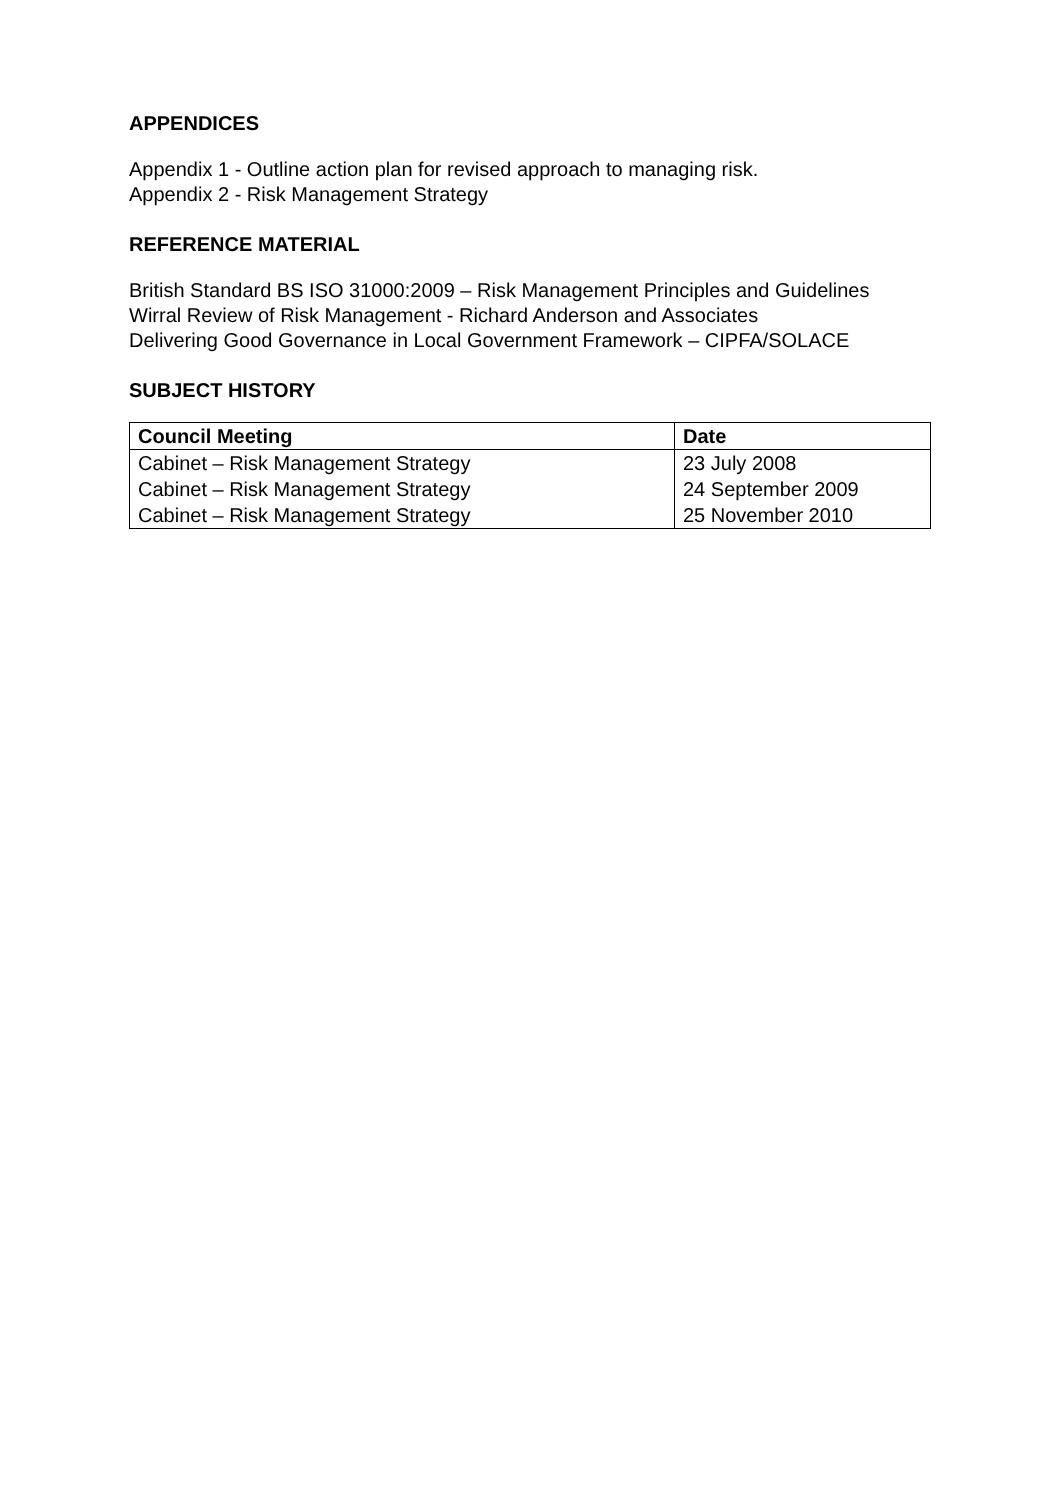APPENDICES
Appendix 1 - Outline action plan for revised approach to managing risk.
Appendix 2 - Risk Management Strategy
REFERENCE MATERIAL
British Standard BS ISO 31000:2009 – Risk Management Principles and Guidelines
Wirral Review of Risk Management - Richard Anderson and Associates
Delivering Good Governance in Local Government Framework – CIPFA/SOLACE
SUBJECT HISTORY
| Council Meeting | Date |
| --- | --- |
| Cabinet – Risk Management Strategy | 23 July 2008 |
| Cabinet – Risk Management Strategy | 24 September 2009 |
| Cabinet – Risk Management Strategy | 25 November 2010 |